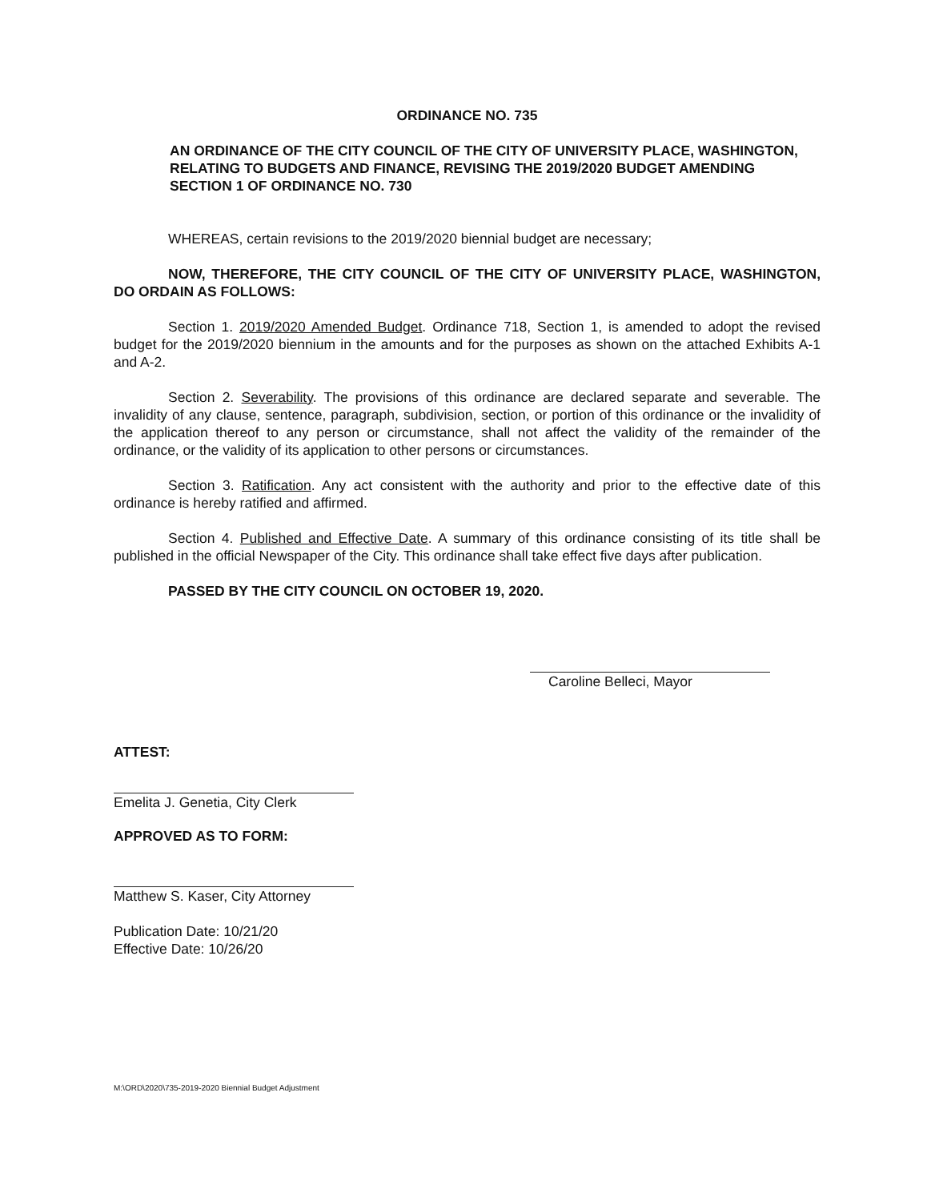ORDINANCE NO. 735
AN ORDINANCE OF THE CITY COUNCIL OF THE CITY OF UNIVERSITY PLACE, WASHINGTON, RELATING TO BUDGETS AND FINANCE, REVISING THE 2019/2020 BUDGET AMENDING SECTION 1 OF ORDINANCE NO. 730
WHEREAS, certain revisions to the 2019/2020 biennial budget are necessary;
NOW, THEREFORE, THE CITY COUNCIL OF THE CITY OF UNIVERSITY PLACE, WASHINGTON, DO ORDAIN AS FOLLOWS:
Section 1. 2019/2020 Amended Budget. Ordinance 718, Section 1, is amended to adopt the revised budget for the 2019/2020 biennium in the amounts and for the purposes as shown on the attached Exhibits A-1 and A-2.
Section 2. Severability. The provisions of this ordinance are declared separate and severable. The invalidity of any clause, sentence, paragraph, subdivision, section, or portion of this ordinance or the invalidity of the application thereof to any person or circumstance, shall not affect the validity of the remainder of the ordinance, or the validity of its application to other persons or circumstances.
Section 3. Ratification. Any act consistent with the authority and prior to the effective date of this ordinance is hereby ratified and affirmed.
Section 4. Published and Effective Date. A summary of this ordinance consisting of its title shall be published in the official Newspaper of the City. This ordinance shall take effect five days after publication.
PASSED BY THE CITY COUNCIL ON OCTOBER 19, 2020.
Caroline Belleci, Mayor
ATTEST:
Emelita J. Genetia, City Clerk
APPROVED AS TO FORM:
Matthew S. Kaser, City Attorney
Publication Date: 10/21/20
Effective Date: 10/26/20
M:\ORD\2020\735-2019-2020 Biennial Budget Adjustment